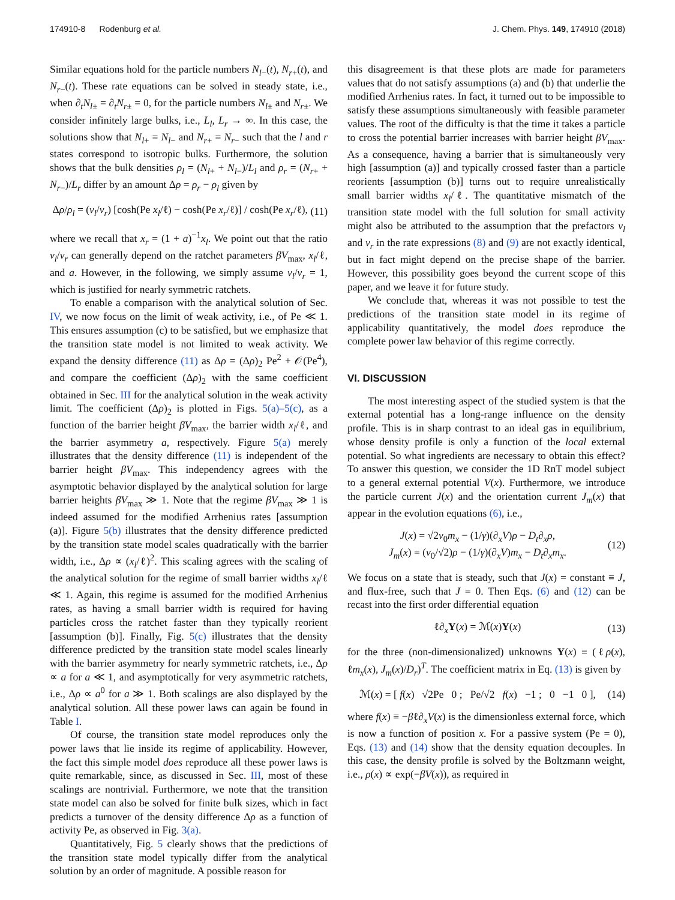174910-8 Rodenburg et al. J. Chem. Phys. 149, 174910 (2018)
Similar equations hold for the particle numbers N<sub>l−</sub>(t), N<sub>r+</sub>(t), and N<sub>r−</sub>(t). These rate equations can be solved in steady state, i.e., when ∂<sub>t</sub>N<sub>l±</sub> = ∂<sub>t</sub>N<sub>r±</sub> = 0, for the particle numbers N<sub>l±</sub> and N<sub>r±</sub>. We consider infinitely large bulks, i.e., L<sub>l</sub>, L<sub>r</sub> → ∞. In this case, the solutions show that N<sub>l+</sub> = N<sub>l−</sub> and N<sub>r+</sub> = N<sub>r−</sub> such that the l and r states correspond to isotropic bulks. Furthermore, the solution shows that the bulk densities ρ<sub>l</sub> = (N<sub>l+</sub> + N<sub>l−</sub>)/L<sub>l</sub> and ρ<sub>r</sub> = (N<sub>r+</sub> + N<sub>r−</sub>)/L<sub>r</sub> differ by an amount Δρ = ρ<sub>r</sub> − ρ<sub>l</sub> given by
Δρ/ρ<sub>l</sub> = (ν<sub>l</sub>/ν<sub>r</sub>) [cosh(Pe x<sub>l</sub>/ℓ) − cosh(Pe x<sub>r</sub>/ℓ)] / cosh(Pe x<sub>r</sub>/ℓ), (11)
where we recall that x<sub>r</sub> = (1 + a)<sup>−1</sup>x<sub>l</sub>. We point out that the ratio ν<sub>l</sub>/ν<sub>r</sub> can generally depend on the ratchet parameters βV<sub>max</sub>, x<sub>l</sub>/ℓ, and a. However, in the following, we simply assume ν<sub>l</sub>/ν<sub>r</sub> = 1, which is justified for nearly symmetric ratchets.
To enable a comparison with the analytical solution of Sec. IV, we now focus on the limit of weak activity, i.e., of Pe ≪ 1. This ensures assumption (c) to be satisfied, but we emphasize that the transition state model is not limited to weak activity. We expand the density difference (11) as Δρ = (Δρ)<sub>2</sub> Pe<sup>2</sup> + 𝒪(Pe<sup>4</sup>), and compare the coefficient (Δρ)<sub>2</sub> with the same coefficient obtained in Sec. III for the analytical solution in the weak activity limit. The coefficient (Δρ)<sub>2</sub> is plotted in Figs. 5(a)–5(c), as a function of the barrier height βV<sub>max</sub>, the barrier width x<sub>l</sub>/ℓ, and the barrier asymmetry a, respectively. Figure 5(a) merely illustrates that the density difference (11) is independent of the barrier height βV<sub>max</sub>. This independency agrees with the asymptotic behavior displayed by the analytical solution for large barrier heights βV<sub>max</sub> ≫ 1. Note that the regime βV<sub>max</sub> ≫ 1 is indeed assumed for the modified Arrhenius rates [assumption (a)]. Figure 5(b) illustrates that the density difference predicted by the transition state model scales quadratically with the barrier width, i.e., Δρ ∝ (x<sub>l</sub>/ℓ)<sup>2</sup>. This scaling agrees with the scaling of the analytical solution for the regime of small barrier widths x<sub>l</sub>/ℓ ≪ 1. Again, this regime is assumed for the modified Arrhenius rates, as having a small barrier width is required for having particles cross the ratchet faster than they typically reorient [assumption (b)]. Finally, Fig. 5(c) illustrates that the density difference predicted by the transition state model scales linearly with the barrier asymmetry for nearly symmetric ratchets, i.e., Δρ ∝ a for a ≪ 1, and asymptotically for very asymmetric ratchets, i.e., Δρ ∝ a<sup>0</sup> for a ≫ 1. Both scalings are also displayed by the analytical solution. All these power laws can again be found in Table I.
Of course, the transition state model reproduces only the power laws that lie inside its regime of applicability. However, the fact this simple model does reproduce all these power laws is quite remarkable, since, as discussed in Sec. III, most of these scalings are nontrivial. Furthermore, we note that the transition state model can also be solved for finite bulk sizes, which in fact predicts a turnover of the density difference Δρ as a function of activity Pe, as observed in Fig. 3(a).
Quantitatively, Fig. 5 clearly shows that the predictions of the transition state model typically differ from the analytical solution by an order of magnitude. A possible reason for
this disagreement is that these plots are made for parameters values that do not satisfy assumptions (a) and (b) that underlie the modified Arrhenius rates. In fact, it turned out to be impossible to satisfy these assumptions simultaneously with feasible parameter values. The root of the difficulty is that the time it takes a particle to cross the potential barrier increases with barrier height βV<sub>max</sub>. As a consequence, having a barrier that is simultaneously very high [assumption (a)] and typically crossed faster than a particle reorients [assumption (b)] turns out to require unrealistically small barrier widths x<sub>l</sub>/ℓ. The quantitative mismatch of the transition state model with the full solution for small activity might also be attributed to the assumption that the prefactors ν<sub>l</sub> and ν<sub>r</sub> in the rate expressions (8) and (9) are not exactly identical, but in fact might depend on the precise shape of the barrier. However, this possibility goes beyond the current scope of this paper, and we leave it for future study.
We conclude that, whereas it was not possible to test the predictions of the transition state model in its regime of applicability quantitatively, the model does reproduce the complete power law behavior of this regime correctly.
VI. DISCUSSION
The most interesting aspect of the studied system is that the external potential has a long-range influence on the density profile. This is in sharp contrast to an ideal gas in equilibrium, whose density profile is only a function of the local external potential. So what ingredients are necessary to obtain this effect? To answer this question, we consider the 1D RnT model subject to a general external potential V(x). Furthermore, we introduce the particle current J(x) and the orientation current J<sub>m</sub>(x) that appear in the evolution equations (6), i.e.,
J(x) = √2v<sub>0</sub>m<sub>x</sub> − (1/γ)(∂<sub>x</sub>V)ρ − D<sub>t</sub>∂<sub>x</sub>ρ,
J<sub>m</sub>(x) = (v<sub>0</sub>/√2)ρ − (1/γ)(∂<sub>x</sub>V)m<sub>x</sub> − D<sub>t</sub>∂<sub>x</sub>m<sub>x</sub>. (12)
We focus on a state that is steady, such that J(x) = constant ≡ J, and flux-free, such that J = 0. Then Eqs. (6) and (12) can be recast into the first order differential equation
ℓ∂<sub>x</sub>Y(x) = ℳ(x)Y(x) (13)
for the three (non-dimensionalized) unknowns Y(x) ≡ (ℓρ(x), ℓm<sub>x</sub>(x), J<sub>m</sub>(x)/D<sub>r</sub>)<sup>T</sup>. The coefficient matrix in Eq. (13) is given by
ℳ(x) = [ f(x) √2Pe 0 ; Pe/√2 f(x) −1 ; 0 −1 0 ], (14)
where f(x) ≡ −βℓ∂<sub>x</sub>V(x) is the dimensionless external force, which is now a function of position x. For a passive system (Pe = 0), Eqs. (13) and (14) show that the density equation decouples. In this case, the density profile is solved by the Boltzmann weight, i.e., ρ(x) ∝ exp(−βV(x)), as required in